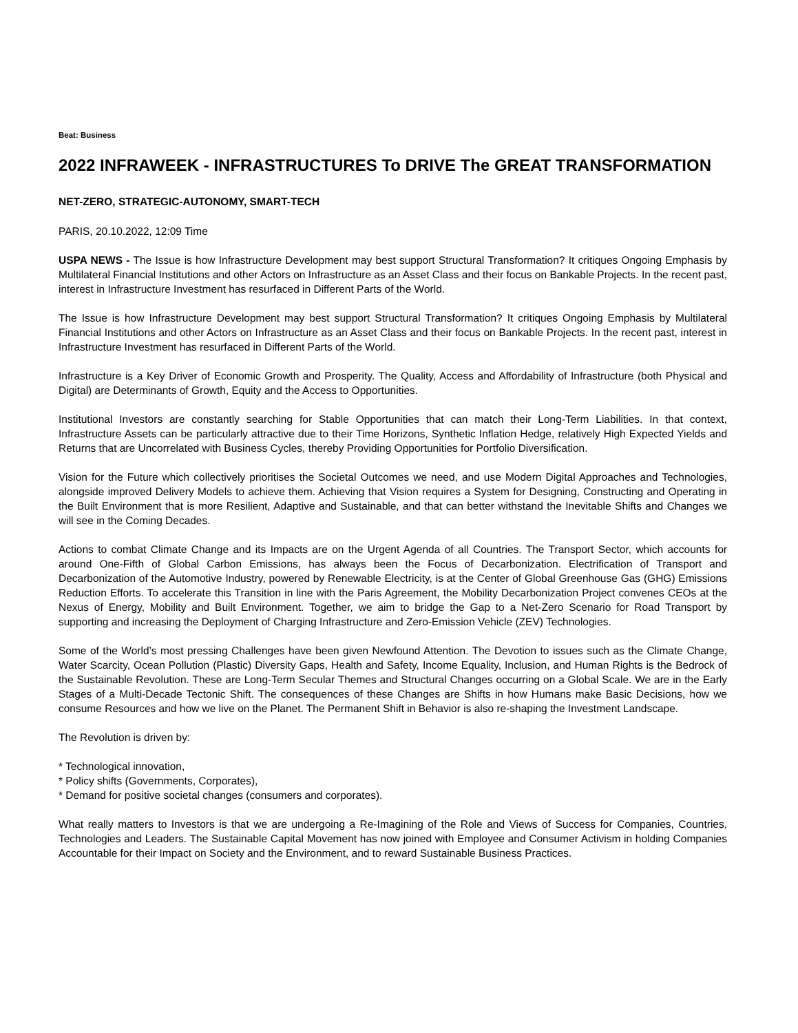Beat: Business
2022 INFRAWEEK - INFRASTRUCTURES To DRIVE The GREAT TRANSFORMATION
NET-ZERO, STRATEGIC-AUTONOMY, SMART-TECH
PARIS, 20.10.2022, 12:09 Time
USPA NEWS - The Issue is how Infrastructure Development may best support Structural Transformation? It critiques Ongoing Emphasis by Multilateral Financial Institutions and other Actors on Infrastructure as an Asset Class and their focus on Bankable Projects. In the recent past, interest in Infrastructure Investment has resurfaced in Different Parts of the World.
The Issue is how Infrastructure Development may best support Structural Transformation? It critiques Ongoing Emphasis by Multilateral Financial Institutions and other Actors on Infrastructure as an Asset Class and their focus on Bankable Projects. In the recent past, interest in Infrastructure Investment has resurfaced in Different Parts of the World.
Infrastructure is a Key Driver of Economic Growth and Prosperity. The Quality, Access and Affordability of Infrastructure (both Physical and Digital) are Determinants of Growth, Equity and the Access to Opportunities.
Institutional Investors are constantly searching for Stable Opportunities that can match their Long-Term Liabilities. In that context, Infrastructure Assets can be particularly attractive due to their Time Horizons, Synthetic Inflation Hedge, relatively High Expected Yields and Returns that are Uncorrelated with Business Cycles, thereby Providing Opportunities for Portfolio Diversification.
Vision for the Future which collectively prioritises the Societal Outcomes we need, and use Modern Digital Approaches and Technologies, alongside improved Delivery Models to achieve them. Achieving that Vision requires a System for Designing, Constructing and Operating in the Built Environment that is more Resilient, Adaptive and Sustainable, and that can better withstand the Inevitable Shifts and Changes we will see in the Coming Decades.
Actions to combat Climate Change and its Impacts are on the Urgent Agenda of all Countries. The Transport Sector, which accounts for around One-Fifth of Global Carbon Emissions, has always been the Focus of Decarbonization. Electrification of Transport and Decarbonization of the Automotive Industry, powered by Renewable Electricity, is at the Center of Global Greenhouse Gas (GHG) Emissions Reduction Efforts. To accelerate this Transition in line with the Paris Agreement, the Mobility Decarbonization Project convenes CEOs at the Nexus of Energy, Mobility and Built Environment. Together, we aim to bridge the Gap to a Net-Zero Scenario for Road Transport by supporting and increasing the Deployment of Charging Infrastructure and Zero-Emission Vehicle (ZEV) Technologies.
Some of the World’s most pressing Challenges have been given Newfound Attention. The Devotion to issues such as the Climate Change, Water Scarcity, Ocean Pollution (Plastic) Diversity Gaps, Health and Safety, Income Equality, Inclusion, and Human Rights is the Bedrock of the Sustainable Revolution. These are Long-Term Secular Themes and Structural Changes occurring on a Global Scale. We are in the Early Stages of a Multi-Decade Tectonic Shift. The consequences of these Changes are Shifts in how Humans make Basic Decisions, how we consume Resources and how we live on the Planet. The Permanent Shift in Behavior is also re-shaping the Investment Landscape.
The Revolution is driven by:
* Technological innovation,
* Policy shifts (Governments, Corporates),
* Demand for positive societal changes (consumers and corporates).
What really matters to Investors is that we are undergoing a Re-Imagining of the Role and Views of Success for Companies, Countries, Technologies and Leaders. The Sustainable Capital Movement has now joined with Employee and Consumer Activism in holding Companies Accountable for their Impact on Society and the Environment, and to reward Sustainable Business Practices.